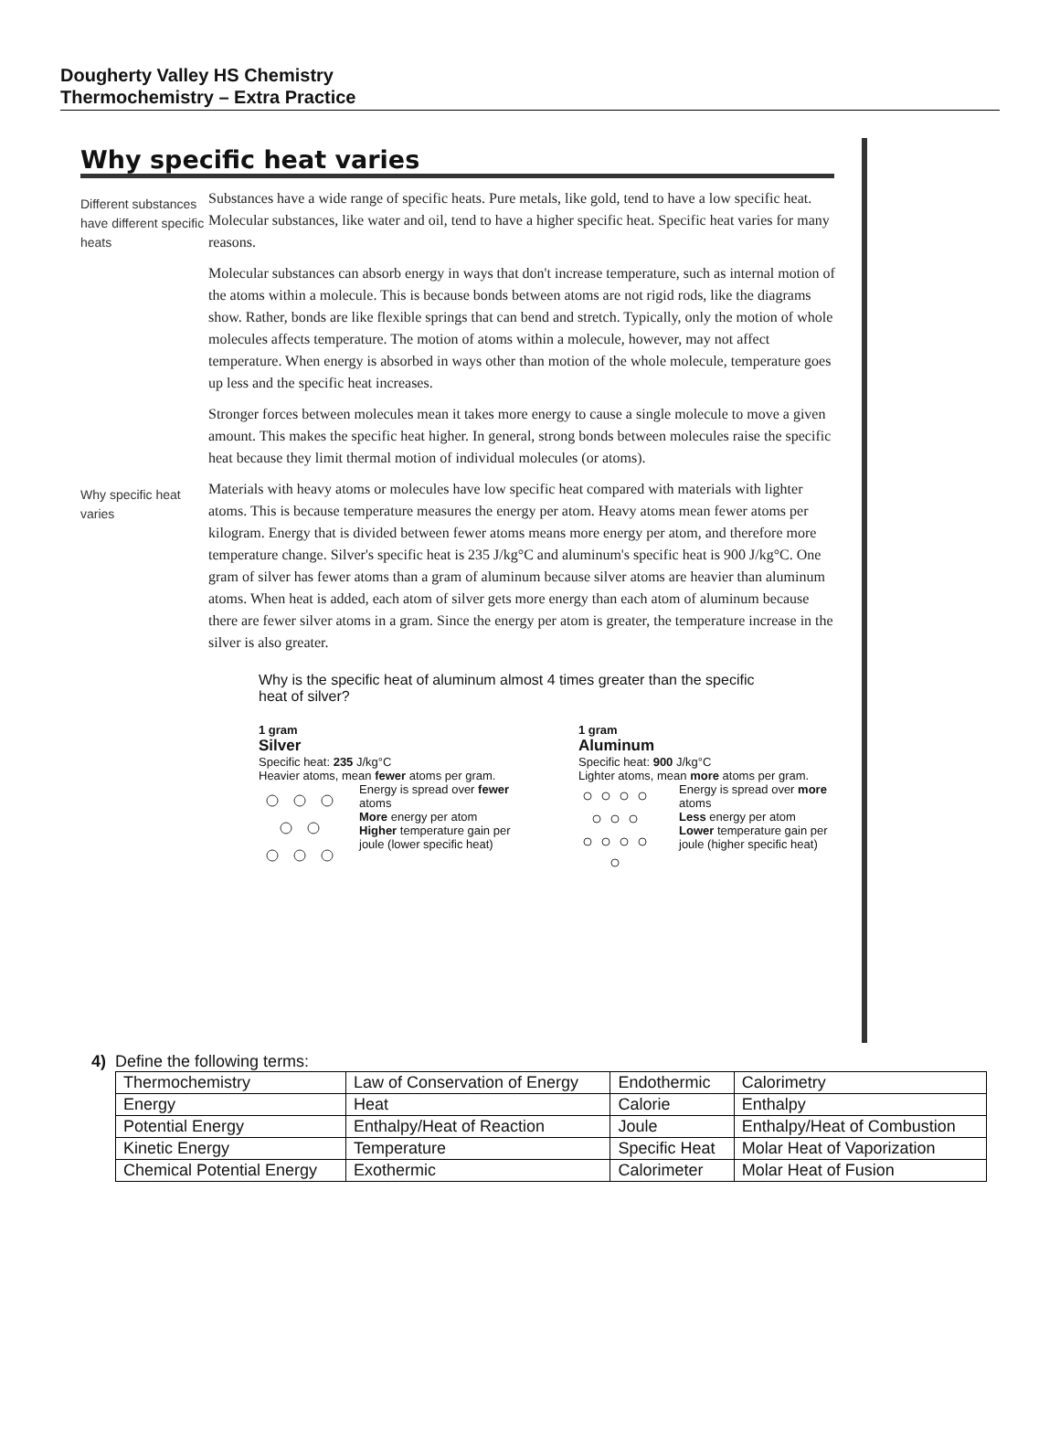Dougherty Valley HS Chemistry
Thermochemistry – Extra Practice
Why specific heat varies
Different substances have different specific heats
Substances have a wide range of specific heats. Pure metals, like gold, tend to have a low specific heat. Molecular substances, like water and oil, tend to have a higher specific heat. Specific heat varies for many reasons.
Molecular substances can absorb energy in ways that don't increase temperature, such as internal motion of the atoms within a molecule. This is because bonds between atoms are not rigid rods, like the diagrams show. Rather, bonds are like flexible springs that can bend and stretch. Typically, only the motion of whole molecules affects temperature. The motion of atoms within a molecule, however, may not affect temperature. When energy is absorbed in ways other than motion of the whole molecule, temperature goes up less and the specific heat increases.
Stronger forces between molecules mean it takes more energy to cause a single molecule to move a given amount. This makes the specific heat higher. In general, strong bonds between molecules raise the specific heat because they limit thermal motion of individual molecules (or atoms).
Why specific heat varies
Materials with heavy atoms or molecules have low specific heat compared with materials with lighter atoms. This is because temperature measures the energy per atom. Heavy atoms mean fewer atoms per kilogram. Energy that is divided between fewer atoms means more energy per atom, and therefore more temperature change. Silver's specific heat is 235 J/kg°C and aluminum's specific heat is 900 J/kg°C. One gram of silver has fewer atoms than a gram of aluminum because silver atoms are heavier than aluminum atoms. When heat is added, each atom of silver gets more energy than each atom of aluminum because there are fewer silver atoms in a gram. Since the energy per atom is greater, the temperature increase in the silver is also greater.
Why is the specific heat of aluminum almost 4 times greater than the specific heat of silver?
1 gram
Silver
Specific heat: 235 J/kg°C
Heavier atoms, mean fewer atoms per gram.
Energy is spread over fewer atoms
More energy per atom
Higher temperature gain per joule (lower specific heat)
1 gram
Aluminum
Specific heat: 900 J/kg°C
Lighter atoms, mean more atoms per gram.
Energy is spread over more atoms
Less energy per atom
Lower temperature gain per joule (higher specific heat)
4) Define the following terms:
| Thermochemistry | Law of Conservation of Energy | Endothermic | Calorimetry |
| Energy | Heat | Calorie | Enthalpy |
| Potential Energy | Enthalpy/Heat of Reaction | Joule | Enthalpy/Heat of Combustion |
| Kinetic Energy | Temperature | Specific Heat | Molar Heat of Vaporization |
| Chemical Potential Energy | Exothermic | Calorimeter | Molar Heat of Fusion |